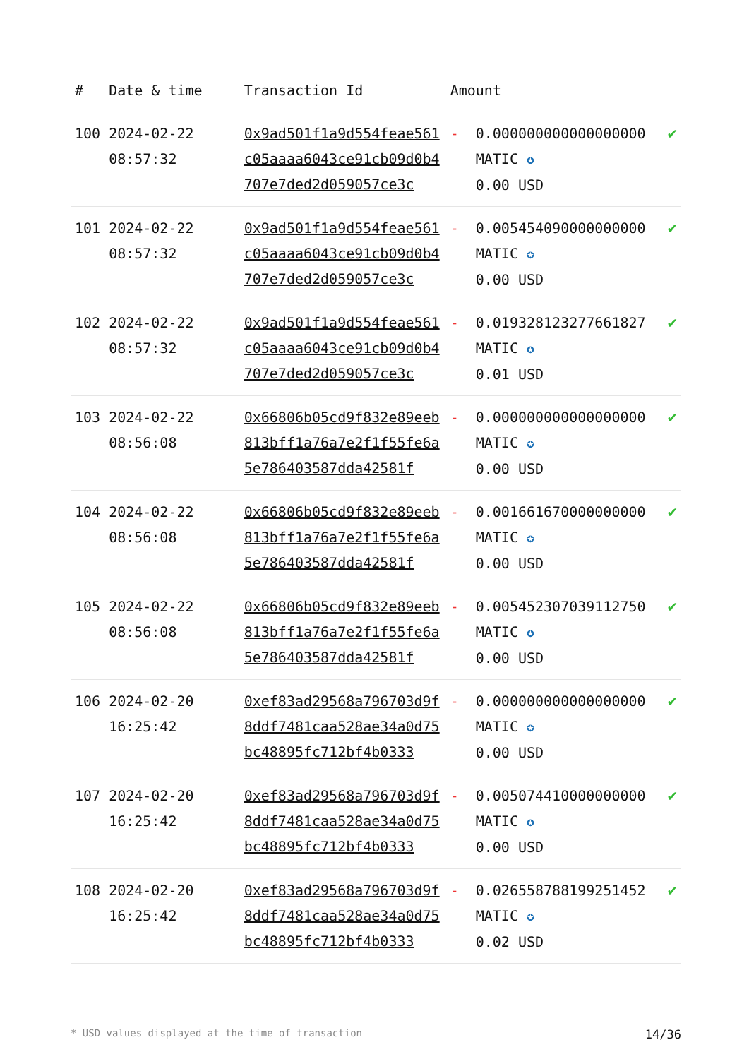| # | Date & time | Transaction Id | Amount | | |
| --- | --- | --- | --- | --- | --- |
| 100 | 2024-02-22 08:57:32 | 0x9ad501f1a9d554feae561c05aaaa6043ce91cb09d0b4707e7ded2d059057ce3c | - | 0.000000000000000000 MATIC ✪ 0.00 USD | ✔ |
| 101 | 2024-02-22 08:57:32 | 0x9ad501f1a9d554feae561c05aaaa6043ce91cb09d0b4707e7ded2d059057ce3c | - | 0.005454090000000000 MATIC ✪ 0.00 USD | ✔ |
| 102 | 2024-02-22 08:57:32 | 0x9ad501f1a9d554feae561c05aaaa6043ce91cb09d0b4707e7ded2d059057ce3c | - | 0.019328123277661827 MATIC ✪ 0.01 USD | ✔ |
| 103 | 2024-02-22 08:56:08 | 0x66806b05cd9f832e89eeb813bff1a76a7e2f1f55fe6a5e786403587dda42581f | - | 0.000000000000000000 MATIC ✪ 0.00 USD | ✔ |
| 104 | 2024-02-22 08:56:08 | 0x66806b05cd9f832e89eeb813bff1a76a7e2f1f55fe6a5e786403587dda42581f | - | 0.001661670000000000 MATIC ✪ 0.00 USD | ✔ |
| 105 | 2024-02-22 08:56:08 | 0x66806b05cd9f832e89eeb813bff1a76a7e2f1f55fe6a5e786403587dda42581f | - | 0.005452307039112750 MATIC ✪ 0.00 USD | ✔ |
| 106 | 2024-02-20 16:25:42 | 0xef83ad29568a796703d9f8ddf7481caa528ae34a0d75bc48895fc712bf4b0333 | - | 0.000000000000000000 MATIC ✪ 0.00 USD | ✔ |
| 107 | 2024-02-20 16:25:42 | 0xef83ad29568a796703d9f8ddf7481caa528ae34a0d75bc48895fc712bf4b0333 | - | 0.005074410000000000 MATIC ✪ 0.00 USD | ✔ |
| 108 | 2024-02-20 16:25:42 | 0xef83ad29568a796703d9f8ddf7481caa528ae34a0d75bc48895fc712bf4b0333 | - | 0.026558788199251452 MATIC ✪ 0.02 USD | ✔ |
* USD values displayed at the time of transaction 14/36